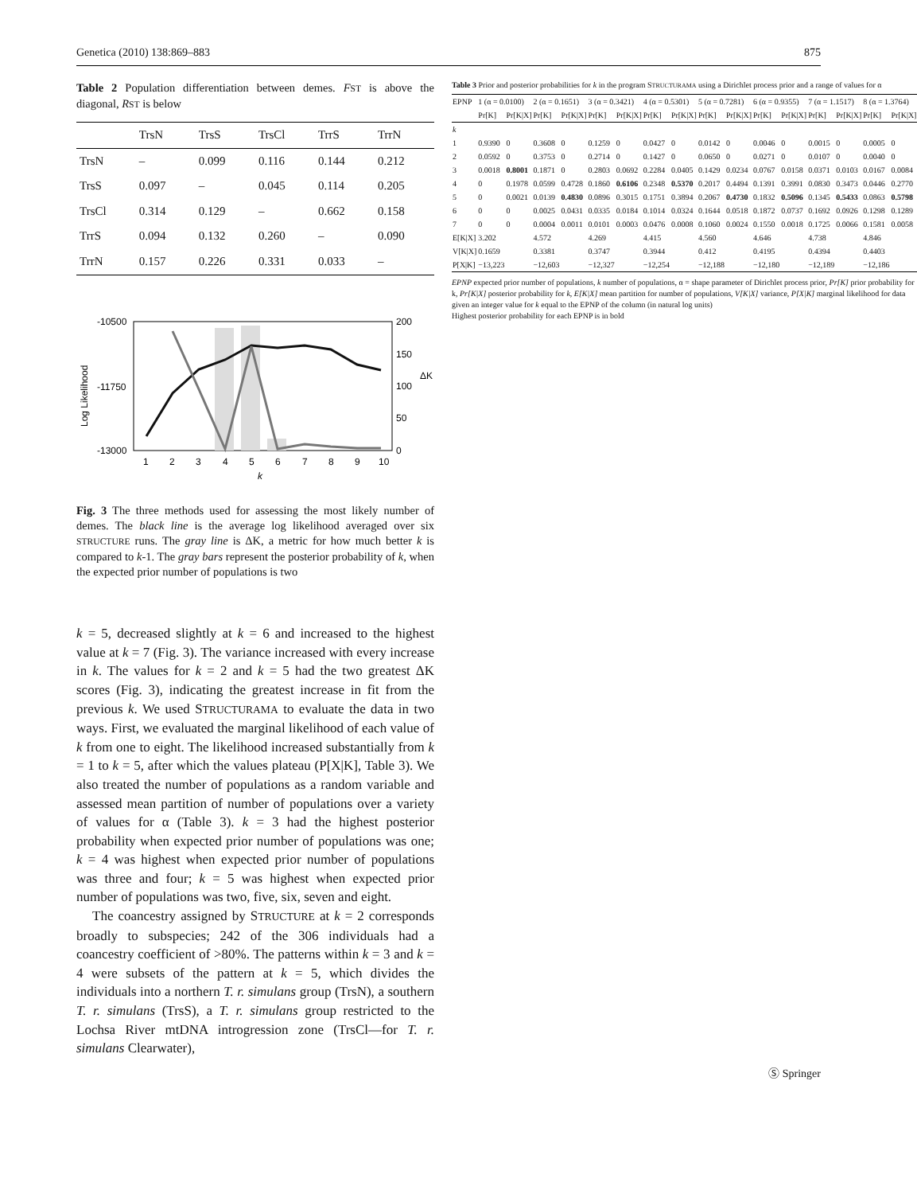Genetica (2010) 138:869–883 875
Table 2 Population differentiation between demes. FST is above the diagonal, RST is below
| | TrsN | TrsS | TrsCl | TrrS | TrrN |
| --- | --- | --- | --- | --- | --- |
| TrsN | – | 0.099 | 0.116 | 0.144 | 0.212 |
| TrsS | 0.097 | – | 0.045 | 0.114 | 0.205 |
| TrsCl | 0.314 | 0.129 | – | 0.662 | 0.158 |
| TrrS | 0.094 | 0.132 | 0.260 | – | 0.090 |
| TrrN | 0.157 | 0.226 | 0.331 | 0.033 | – |
-10500
-11750
-13000
200
150
100
50
0
1
2
3
4
5
6
7
8
9
10
k
Log Likelihood
ΔK
Fig. 3 The three methods used for assessing the most likely number of demes. The black line is the average log likelihood averaged over six STRUCTURE runs. The gray line is ΔK, a metric for how much better k is compared to k-1. The gray bars represent the posterior probability of k, when the expected prior number of populations is two
k = 5, decreased slightly at k = 6 and increased to the highest value at k = 7 (Fig. 3). The variance increased with every increase in k. The values for k = 2 and k = 5 had the two greatest ΔK scores (Fig. 3), indicating the greatest increase in fit from the previous k. We used STRUCTURAMA to evaluate the data in two ways. First, we evaluated the marginal likelihood of each value of k from one to eight. The likelihood increased substantially from k = 1 to k = 5, after which the values plateau (P[X|K], Table 3). We also treated the number of populations as a random variable and assessed mean partition of number of populations over a variety of values for α (Table 3). k = 3 had the highest posterior probability when expected prior number of populations was one; k = 4 was highest when expected prior number of populations was three and four; k = 5 was highest when expected prior number of populations was two, five, six, seven and eight.
The coancestry assigned by STRUCTURE at k = 2 corresponds broadly to subspecies; 242 of the 306 individuals had a coancestry coefficient of >80%. The patterns within k = 3 and k = 4 were subsets of the pattern at k = 5, which divides the individuals into a northern T. r. simulans group (TrsN), a southern T. r. simulans (TrsS), a T. r. simulans group restricted to the Lochsa River mtDNA introgression zone (TrsCl—for T. r. simulans Clearwater),
Table 3 Prior and posterior probabilities for k in the program STRUCTURAMA using a Dirichlet process prior and a range of values for α
| EPNP | 1 (α = 0.0100) | | 2 (α = 0.1651) | | 3 (α = 0.3421) | | 4 (α = 0.5301) | | 5 (α = 0.7281) | | 6 (α = 0.9355) | | 7 (α = 1.1517) | | 8 (α = 1.3764) | |
| --- | --- | --- | --- | --- | --- | --- | --- | --- | --- | --- | --- | --- | --- | --- | --- | --- |
| | Pr[K] | Pr[K/X] | Pr[K] | Pr[K/X] | Pr[K] | Pr[K/X] | Pr[K] | Pr[K/X] | Pr[K] | Pr[K/X] | Pr[K] | Pr[K/X] | Pr[K] | Pr[K/X] | Pr[K] | Pr[K/X] |
| k | | | | | | | | | | | | | | | | |
| 1 | 0.9390 | 0 | 0.3608 | 0 | 0.1259 | 0 | 0.0427 | 0 | 0.0142 | 0 | 0.0046 | 0 | 0.0015 | 0 | 0.0005 | 0 |
| 2 | 0.0592 | 0 | 0.3753 | 0 | 0.2714 | 0 | 0.1427 | 0 | 0.0650 | 0 | 0.0271 | 0 | 0.0107 | 0 | 0.0040 | 0 |
| 3 | 0.0018 | 0.8001 | 0.1871 | 0 | 0.2803 | 0.0692 | 0.2284 | 0.0405 | 0.1429 | 0.0234 | 0.0767 | 0.0158 | 0.0371 | 0.0103 | 0.0167 | 0.0084 |
| 4 | 0 | 0.1978 | 0.0599 | 0.4728 | 0.1860 | 0.6106 | 0.2348 | 0.5370 | 0.2017 | 0.4494 | 0.1391 | 0.3991 | 0.0830 | 0.3473 | 0.0446 | 0.2770 |
| 5 | 0 | 0.0021 | 0.0139 | 0.4830 | 0.0896 | 0.3015 | 0.1751 | 0.3894 | 0.2067 | 0.4730 | 0.1832 | 0.5096 | 0.1345 | 0.5433 | 0.0863 | 0.5798 |
| 6 | 0 | 0 | 0.0025 | 0.0431 | 0.0335 | 0.0184 | 0.1014 | 0.0324 | 0.1644 | 0.0518 | 0.1872 | 0.0737 | 0.1692 | 0.0926 | 0.1298 | 0.1289 |
| 7 | 0 | 0 | 0.0004 | 0.0011 | 0.0101 | 0.0003 | 0.0476 | 0.0008 | 0.1060 | 0.0024 | 0.1550 | 0.0018 | 0.1725 | 0.0066 | 0.1581 | 0.0058 |
| E[K/X] | 3.202 | | 4.572 | | 4.269 | | 4.415 | | 4.560 | | 4.646 | | 4.738 | | 4.846 | |
| V[K/X] | 0.1659 | | 0.3381 | | 0.3747 | | 0.3944 | | 0.412 | | 0.4195 | | 0.4394 | | 0.4403 | |
| P[X/K] | −13,223 | | −12,603 | | −12,327 | | −12,254 | | −12,188 | | −12,180 | | −12,189 | | −12,186 | |
EPNP expected prior number of populations, k number of populations, α = shape parameter of Dirichlet process prior, Pr[K] prior probability for k, Pr[K|X] posterior probability for k, E[K|X] mean partition for number of populations, V[K|X] variance, P[X|K] marginal likelihood for data given an integer value for k equal to the EPNP of the column (in natural log units)
Highest posterior probability for each EPNP is in bold
Ⓢ Springer